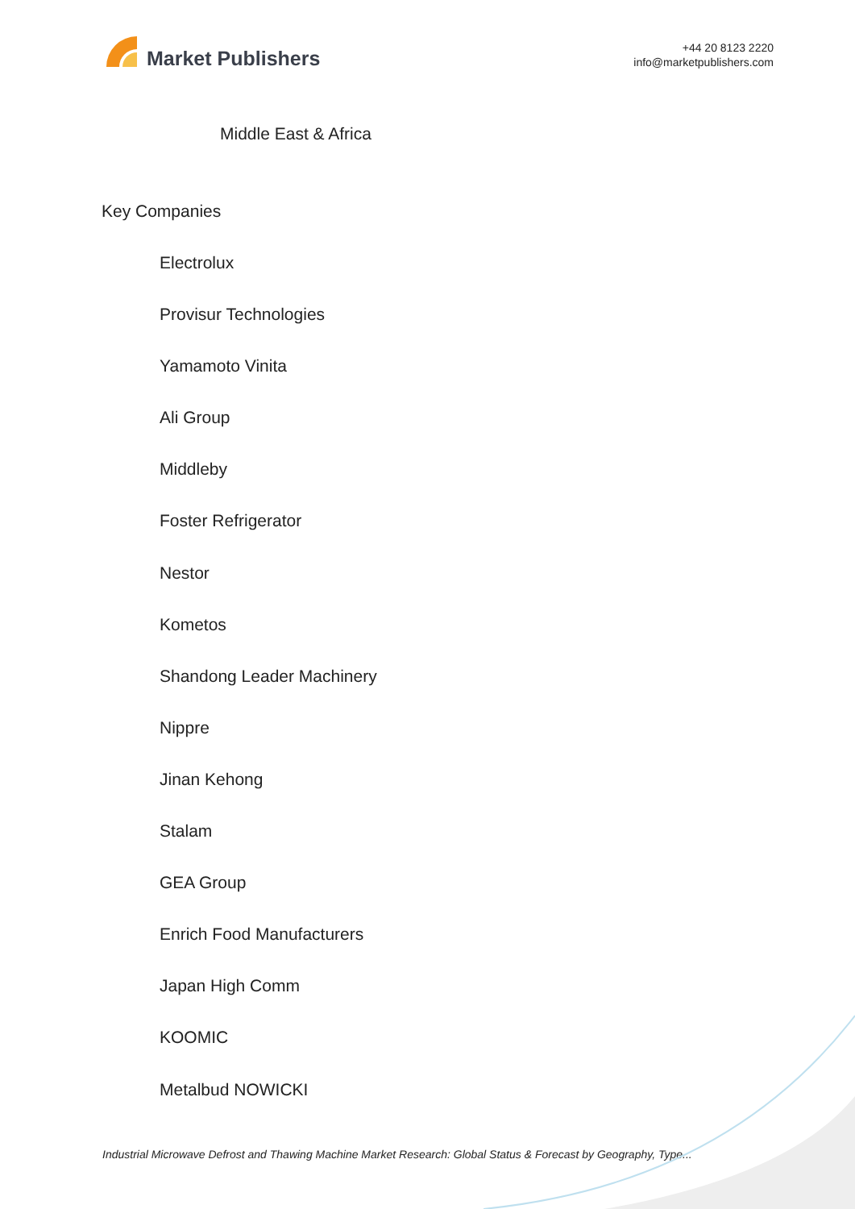Market Publishers
+44 20 8123 2220
info@marketpublishers.com
Middle East & Africa
Key Companies
Electrolux
Provisur Technologies
Yamamoto Vinita
Ali Group
Middleby
Foster Refrigerator
Nestor
Kometos
Shandong Leader Machinery
Nippre
Jinan Kehong
Stalam
GEA Group
Enrich Food Manufacturers
Japan High Comm
KOOMIC
Metalbud NOWICKI
Industrial Microwave Defrost and Thawing Machine Market Research: Global Status & Forecast by Geography, Type...